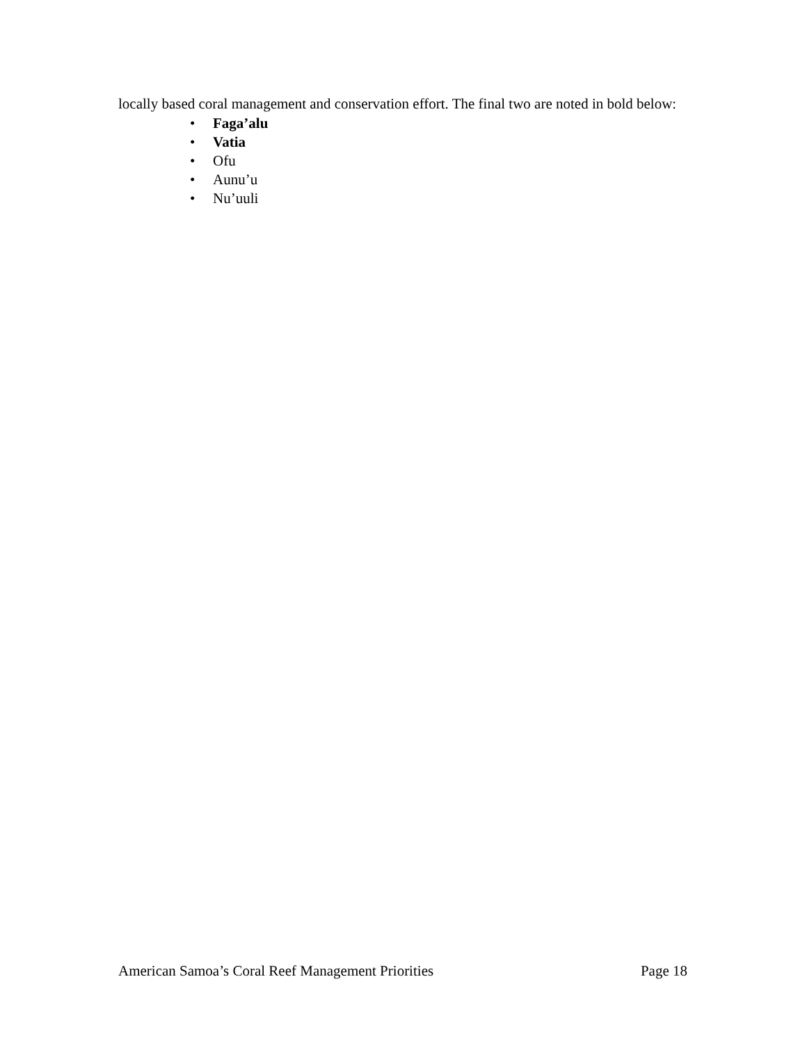locally based coral management and conservation effort. The final two are noted in bold below:
• Faga’alu
• Vatia
• Ofu
• Aunu’u
• Nu’uuli
American Samoa’s Coral Reef Management Priorities Page 18